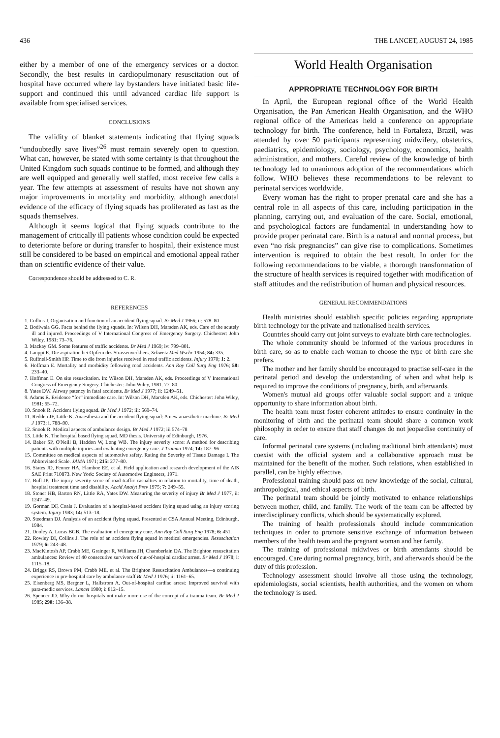436 THE LANCET, AUGUST 24, 1985
either by a member of one of the emergency services or a doctor. Secondly, the best results in cardiopulmonary resuscitation out of hospital have occurred where lay bystanders have initiated basic life-support and continued this until advanced cardiac life support is available from specialised services.
CONCLUSIONS
The validity of blanket statements indicating that flying squads “undoubtedly save lives”<sup>26</sup> must remain severely open to question. What can, however, be stated with some certainty is that throughout the United Kingdom such squads continue to be formed, and although they are well equipped and generally well staffed, most receive few calls a year. The few attempts at assessment of results have not shown any major improvements in mortality and morbidity, although anecdotal evidence of the efficacy of flying squads has proliferated as fast as the squads themselves.
Although it seems logical that flying squads contribute to the management of critically ill patients whose condition could be expected to deteriorate before or during transfer to hospital, their existence must still be considered to be based on empirical and emotional appeal rather than on scientific evidence of their value.
Correspondence should be addressed to C. R.
REFERENCES
1. Collins J. Organisation and function of an accident flying squad. Br Med J 1966; ii: 578–80
2. Bodiwala GG. Facts behind the flying squads. In: Wilson DH, Marsden AK, eds. Care of the acutely ill and injured. Proceedings of V International Congress of Emergency Surgery. Chichester: John Wiley, 1981: 73–76.
3. Mackay GM. Some features of traffic accidents. Br Med J 1969; iv: 799–801.
4. Lauppi E. Die aspiration bei Opfern des Strassenverkhers. Schweiz Med Wschr 1954; 84: 335.
5. Ruffnell-Smith HP. Time to die from injuries received in road traffic accidents. Injury 1970; 1: 2.
6. Hoffman E. Mortality and morbidity following road accidents. Ann Roy Coll Surg Eng 1976; 58: 233–40.
7. Hoffman E. On site resuscitation. In: Wilson DH, Marsden AK, eds. Proceedings of V International Congress of Emergency Surgery. Chichester: John Wiley, 1981. 77–80.
8. Yates DW. Airway patency in fatal accidents. Br Med J 1977; ii: 1249–51.
9. Adams R. Evidence “for” immediate care. In: Wilson DH, Marsden AK, eds. Chichester: John Wiley, 1981: 65–72.
10. Snook R. Accident flying squad. Br Med J 1972; iii: 569–74.
11. Redden JF, Little K. Anaesthesia and the accident flying squad: A new anaesthetic machine. Br Med J 1973; i. 788–90.
12. Snook R. Medical aspects of ambulance design. Br Med J 1972; iii 574–78
13. Little K. The hospital based flying squad. MD thesis. University of Edinburgh, 1976.
14. Baker SP, O'Neill B, Haddon W, Long WB. The injury severity score: A method for describing patients with multiple injuries and evaluating emergency care. J Trauma 1974; 14: 187–96
15. Committee on medical aspects of automotive safety. Rating the Severity of Tissue Damage I. The Abbreviated Scale. JAMA 1971; 215: 277–80.
16. States JD, Fenner HA, Flamboe EE, et al. Field application and research development of the AIS SAE Print 710873. New York: Society of Automotive Engineers, 1971.
17. Bull JP. The injury severity score of road traffic casualties in relation to mortality, time of death, hospital treatment time and disability. Accid Analyt Prev 1975; 7: 249–55.
18. Stoner HB, Barton RN, Little RA, Yates DW. Measuring the severity of injury Br Med J 1977, ii: 1247–49.
19. Gorman DF, Coals J. Evaluation of a hospital-based accident flying squad using an injury scoring system. Injury 1983; 14: 513–18.
20. Steedman DJ. Analysis of an accident flying squad. Presented at CSA Annual Meeting, Edinburgh, 1984.
21. Dooley A, Lucas BGB. The evaluation of emergency care. Ann Roy Coll Surg Eng 1978; 6: 451.
22. Rowley DI, Collins J. The role of an accident flying squad in medical emergencies. Resuscitation 1979; 6: 243–48.
23. MacKintosh AP, Crabb ME, Grainger R, Williams JH, Chamberlain DA. The Brighton resuscitation ambulances: Review of 40 consecutive survivors of out-of-hospital cardiac arrest. Br Med J 1978; i: 1115–18.
24. Briggs RS, Brown PM, Crabb ME, et al. The Brighton Resuscitation Ambulances—a continuing experience in pre-hospital care by ambulance staff Br Med J 1976; ii: 1161–65.
25. Eisenberg MS, Bergner L, Hallstrom A. Out-of-hospital cardiac arrest: Improved survival with para-medic services. Lancet 1980; i: 812–15.
26. Spencer JD. Why do our hospitals not make more use of the concept of a trauma team. Br Med J 1985; 290: 136–38.
World Health Organisation
APPROPRIATE TECHNOLOGY FOR BIRTH
In April, the European regional office of the World Health Organisation, the Pan American Health Organisation, and the WHO regional office of the Americas held a conference on appropriate technology for birth. The conference, held in Fortaleza, Brazil, was attended by over 50 participants representing midwifery, obstetrics, paediatrics, epidemiology, sociology, psychology, economics, health administration, and mothers. Careful review of the knowledge of birth technology led to unanimous adoption of the recommendations which follow. WHO believes these recommendations to be relevant to perinatal services worldwide.
Every woman has the right to proper prenatal care and she has a central role in all aspects of this care, including participation in the planning, carrying out, and evaluation of the care. Social, emotional, and psychological factors are fundamental in understanding how to provide proper perinatal care. Birth is a natural and normal process, but even “no risk pregnancies” can give rise to complications. Sometimes intervention is required to obtain the best result. In order for the following recommendations to be viable, a thorough transformation of the structure of health services is required together with modification of staff attitudes and the redistribution of human and physical resources.
GENERAL RECOMMENDATIONS
Health ministries should establish specific policies regarding appropriate birth technology for the private and nationalised health services.
Countries should carry out joint surveys to evaluate birth care technologies.
The whole community should be informed of the various procedures in birth care, so as to enable each woman to choose the type of birth care she prefers.
The mother and her family should be encouraged to practise self-care in the perinatal period and develop the understanding of when and what help is required to improve the conditions of pregnancy, birth, and afterwards.
Women's mutual aid groups offer valuable social support and a unique opportunity to share information about birth.
The health team must foster coherent attitudes to ensure continuity in the monitoring of birth and the perinatal team should share a common work philosophy in order to ensure that staff changes do not jeopardise continuity of care.
Informal perinatal care systems (including traditional birth attendants) must coexist with the official system and a collaborative approach must be maintained for the benefit of the mother. Such relations, when established in parallel, can be highly effective.
Professional training should pass on new knowledge of the social, cultural, anthropological, and ethical aspects of birth.
The perinatal team should be jointly motivated to enhance relationships between mother, child, and family. The work of the team can be affected by interdisciplinary conflicts, which should be systematically explored.
The training of health professionals should include communication techniques in order to promote sensitive exchange of information between members of the health team and the pregnant woman and her family.
The training of professional midwives or birth attendants should be encouraged. Care during normal pregnancy, birth, and afterwards should be the duty of this profession.
Technology assessment should involve all those using the technology, epidemiologists, social scientists, health authorities, and the women on whom the technology is used.